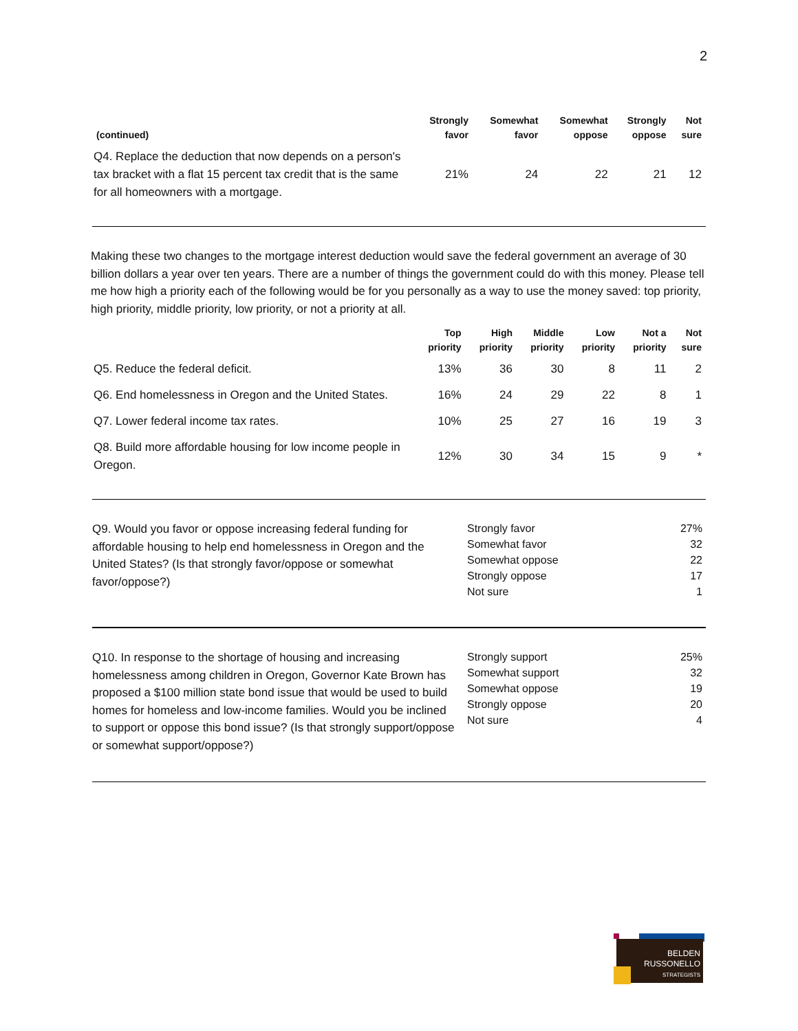2
| (continued) | Strongly favor | Somewhat favor | Somewhat oppose | Strongly oppose | Not sure |
| --- | --- | --- | --- | --- | --- |
| Q4. Replace the deduction that now depends on a person's tax bracket with a flat 15 percent tax credit that is the same for all homeowners with a mortgage. | 21% | 24 | 22 | 21 | 12 |
Making these two changes to the mortgage interest deduction would save the federal government an average of 30 billion dollars a year over ten years. There are a number of things the government could do with this money. Please tell me how high a priority each of the following would be for you personally as a way to use the money saved: top priority, high priority, middle priority, low priority, or not a priority at all.
| | Top priority | High priority | Middle priority | Low priority | Not a priority | Not sure |
| --- | --- | --- | --- | --- | --- | --- |
| Q5. Reduce the federal deficit. | 13% | 36 | 30 | 8 | 11 | 2 |
| Q6. End homelessness in Oregon and the United States. | 16% | 24 | 29 | 22 | 8 | 1 |
| Q7. Lower federal income tax rates. | 10% | 25 | 27 | 16 | 19 | 3 |
| Q8. Build more affordable housing for low income people in Oregon. | 12% | 30 | 34 | 15 | 9 | * |
Q9. Would you favor or oppose increasing federal funding for affordable housing to help end homelessness in Oregon and the United States? (Is that strongly favor/oppose or somewhat favor/oppose?)
| Strongly favor | 27% |
| Somewhat favor | 32 |
| Somewhat oppose | 22 |
| Strongly oppose | 17 |
| Not sure | 1 |
Q10. In response to the shortage of housing and increasing homelessness among children in Oregon, Governor Kate Brown has proposed a $100 million state bond issue that would be used to build homes for homeless and low-income families. Would you be inclined to support or oppose this bond issue? (Is that strongly support/oppose or somewhat support/oppose?)
| Strongly support | 25% |
| Somewhat support | 32 |
| Somewhat oppose | 19 |
| Strongly oppose | 20 |
| Not sure | 4 |
BELDEN
RUSSONELLO
STRATEGISTS